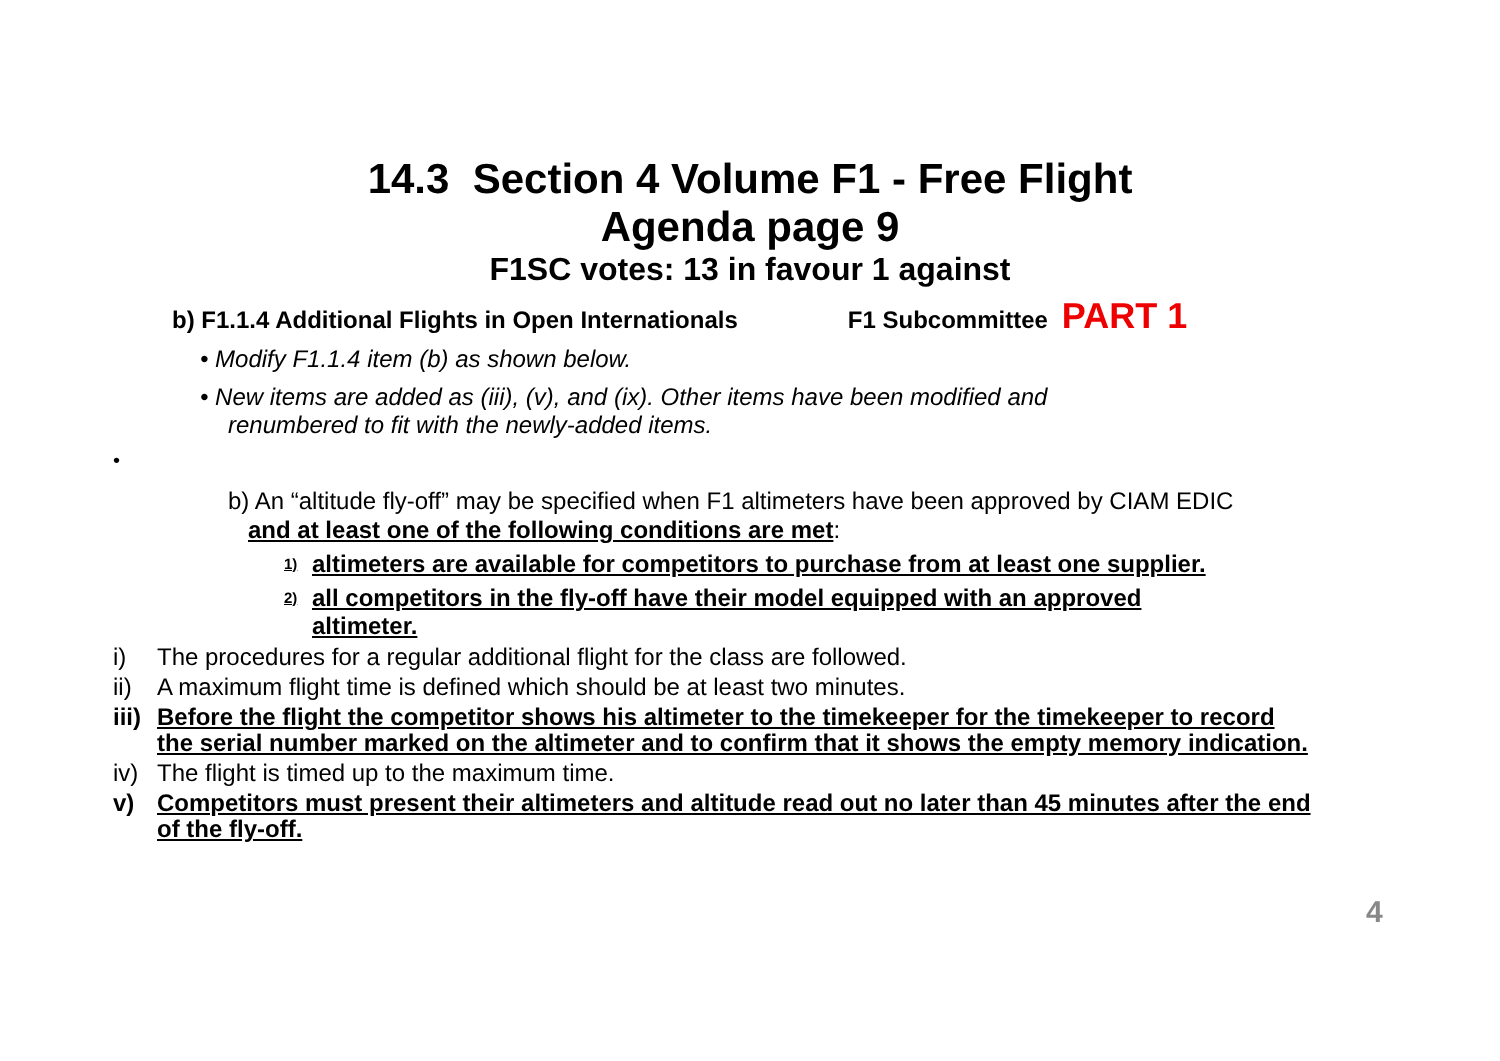14.3 Section 4 Volume F1 - Free Flight
Agenda page 9
F1SC votes: 13 in favour 1 against
b) F1.1.4 Additional Flights in Open Internationals F1 Subcommittee PART 1
• Modify F1.1.4 item (b) as shown below.
• New items are added as (iii), (v), and (ix). Other items have been modified and renumbered to fit with the newly-added items.
•
b) An “altitude fly-off” may be specified when F1 altimeters have been approved by CIAM EDIC
and at least one of the following conditions are met:
1) altimeters are available for competitors to purchase from at least one supplier.
2) all competitors in the fly-off have their model equipped with an approved altimeter.
i) The procedures for a regular additional flight for the class are followed.
ii) A maximum flight time is defined which should be at least two minutes.
iii) Before the flight the competitor shows his altimeter to the timekeeper for the timekeeper to record the serial number marked on the altimeter and to confirm that it shows the empty memory indication.
iv) The flight is timed up to the maximum time.
v) Competitors must present their altimeters and altitude read out no later than 45 minutes after the end of the fly-off.
4